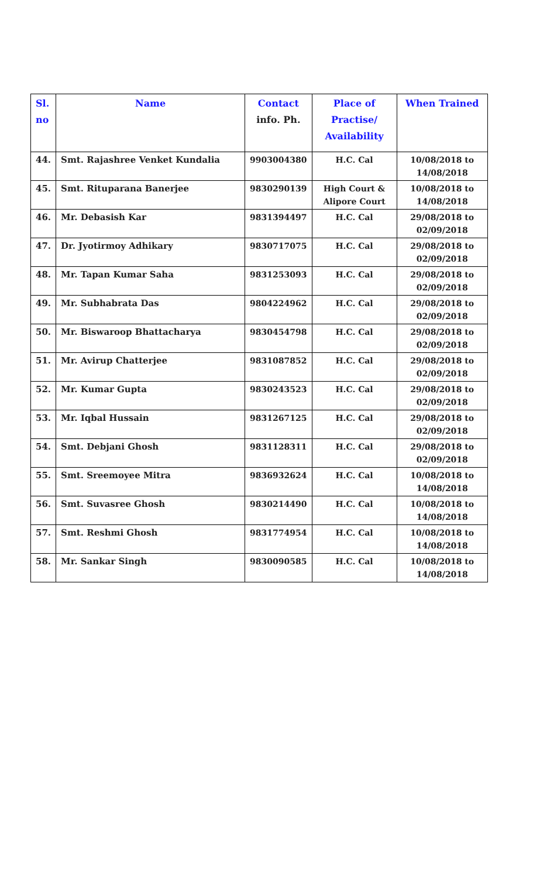| Sl. no | Name | Contact info. Ph. | Place of Practise/ Availability | When Trained |
| --- | --- | --- | --- | --- |
| 44. | Smt. Rajashree Venket Kundalia | 9903004380 | H.C. Cal | 10/08/2018 to 14/08/2018 |
| 45. | Smt. Rituparana Banerjee | 9830290139 | High Court & Alipore Court | 10/08/2018 to 14/08/2018 |
| 46. | Mr. Debasish Kar | 9831394497 | H.C. Cal | 29/08/2018 to 02/09/2018 |
| 47. | Dr. Jyotirmoy Adhikary | 9830717075 | H.C. Cal | 29/08/2018 to 02/09/2018 |
| 48. | Mr. Tapan Kumar Saha | 9831253093 | H.C. Cal | 29/08/2018 to 02/09/2018 |
| 49. | Mr. Subhabrata Das | 9804224962 | H.C. Cal | 29/08/2018 to 02/09/2018 |
| 50. | Mr. Biswaroop Bhattacharya | 9830454798 | H.C. Cal | 29/08/2018 to 02/09/2018 |
| 51. | Mr. Avirup Chatterjee | 9831087852 | H.C. Cal | 29/08/2018 to 02/09/2018 |
| 52. | Mr. Kumar Gupta | 9830243523 | H.C. Cal | 29/08/2018 to 02/09/2018 |
| 53. | Mr. Iqbal Hussain | 9831267125 | H.C. Cal | 29/08/2018 to 02/09/2018 |
| 54. | Smt. Debjani Ghosh | 9831128311 | H.C. Cal | 29/08/2018 to 02/09/2018 |
| 55. | Smt. Sreemoyee Mitra | 9836932624 | H.C. Cal | 10/08/2018 to 14/08/2018 |
| 56. | Smt. Suvasree Ghosh | 9830214490 | H.C. Cal | 10/08/2018 to 14/08/2018 |
| 57. | Smt. Reshmi Ghosh | 9831774954 | H.C. Cal | 10/08/2018 to 14/08/2018 |
| 58. | Mr. Sankar Singh | 9830090585 | H.C. Cal | 10/08/2018 to 14/08/2018 |